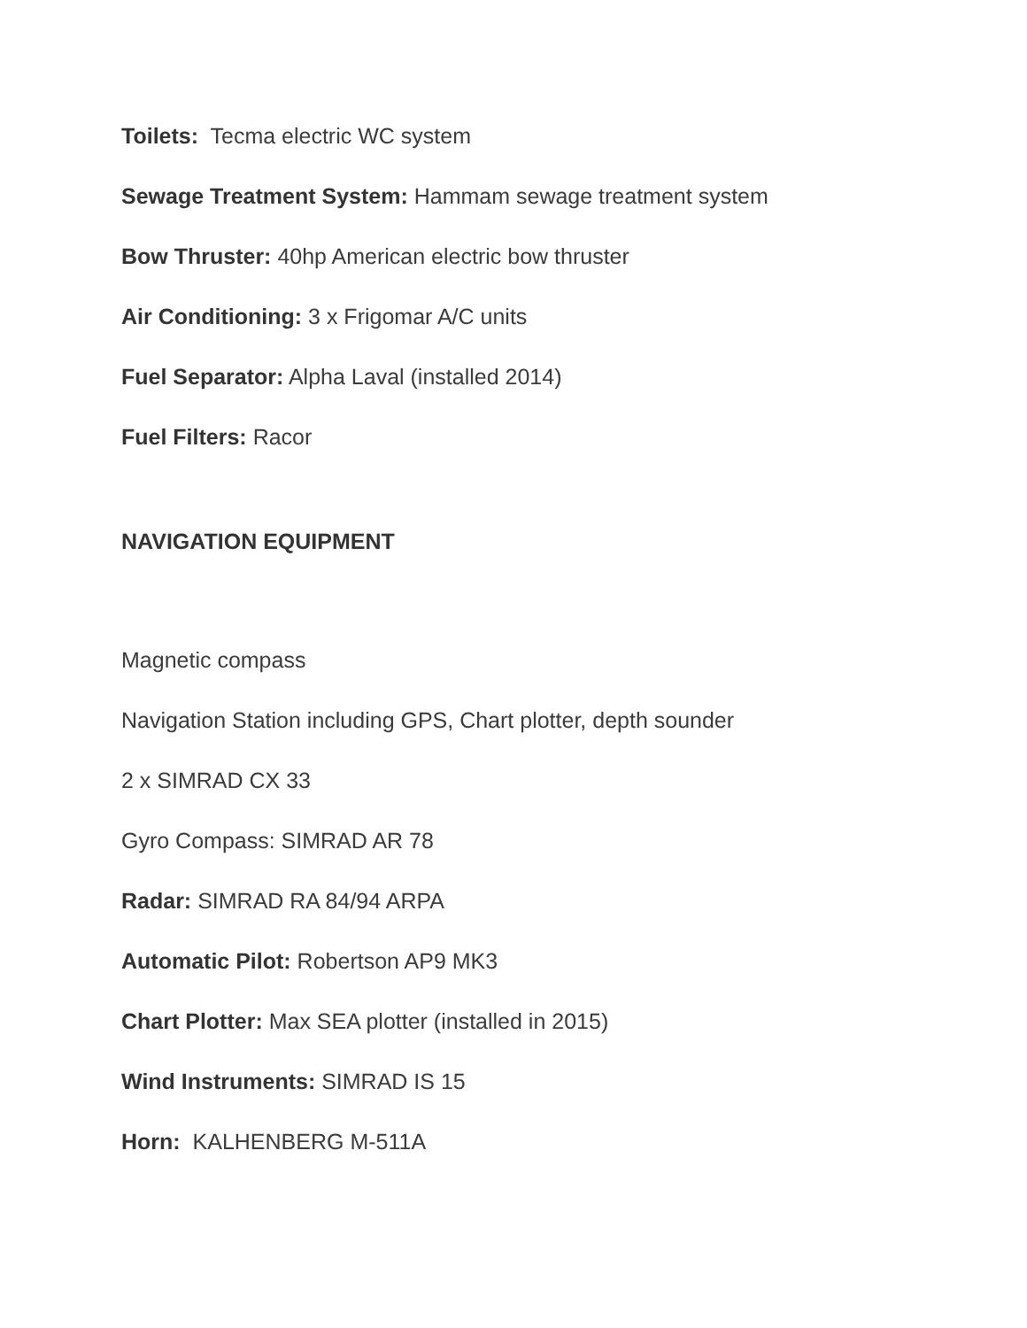Toilets: Tecma electric WC system
Sewage Treatment System: Hammam sewage treatment system
Bow Thruster: 40hp American electric bow thruster
Air Conditioning: 3 x Frigomar A/C units
Fuel Separator: Alpha Laval (installed 2014)
Fuel Filters: Racor
NAVIGATION EQUIPMENT
Magnetic compass
Navigation Station including GPS, Chart plotter, depth sounder
2 x SIMRAD CX 33
Gyro Compass: SIMRAD AR 78
Radar: SIMRAD RA 84/94 ARPA
Automatic Pilot: Robertson AP9 MK3
Chart Plotter: Max SEA plotter (installed in 2015)
Wind Instruments: SIMRAD IS 15
Horn: KALHENBERG M-511A